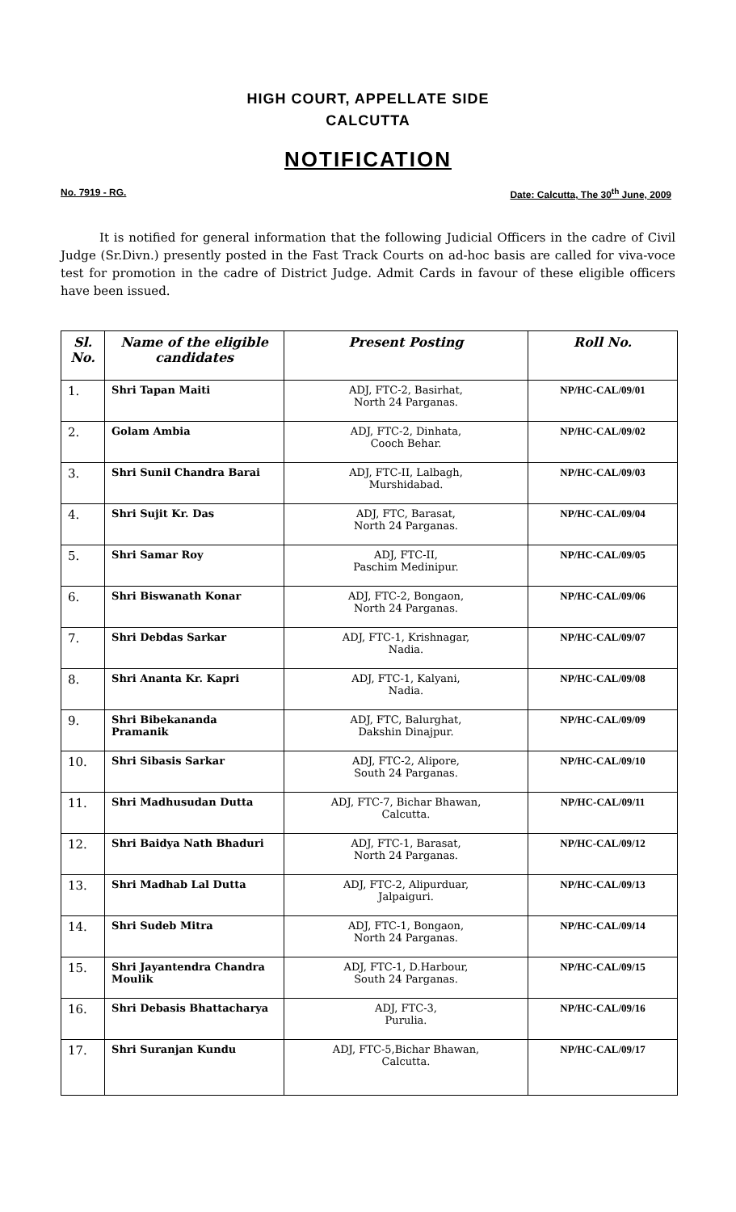HIGH COURT, APPELLATE SIDE
CALCUTTA
NOTIFICATION
No. 7919 - RG. Date: Calcutta, The 30<sup>th</sup> June, 2009
It is notified for general information that the following Judicial Officers in the cadre of Civil Judge (Sr.Divn.) presently posted in the Fast Track Courts on ad-hoc basis are called for viva-voce test for promotion in the cadre of District Judge. Admit Cards in favour of these eligible officers have been issued.
| Sl. No. | Name of the eligible candidates | Present Posting | Roll No. |
| --- | --- | --- | --- |
| 1. | Shri Tapan Maiti | ADJ, FTC-2, Basirhat, North 24 Parganas. | NP/HC-CAL/09/01 |
| 2. | Golam Ambia | ADJ, FTC-2, Dinhata, Cooch Behar. | NP/HC-CAL/09/02 |
| 3. | Shri Sunil Chandra Barai | ADJ, FTC-II, Lalbagh, Murshidabad. | NP/HC-CAL/09/03 |
| 4. | Shri Sujit Kr. Das | ADJ, FTC, Barasat, North 24 Parganas. | NP/HC-CAL/09/04 |
| 5. | Shri Samar Roy | ADJ, FTC-II, Paschim Medinipur. | NP/HC-CAL/09/05 |
| 6. | Shri Biswanath Konar | ADJ, FTC-2, Bongaon, North 24 Parganas. | NP/HC-CAL/09/06 |
| 7. | Shri Debdas Sarkar | ADJ, FTC-1, Krishnagar, Nadia. | NP/HC-CAL/09/07 |
| 8. | Shri Ananta Kr. Kapri | ADJ, FTC-1, Kalyani, Nadia. | NP/HC-CAL/09/08 |
| 9. | Shri Bibekananda Pramanik | ADJ, FTC, Balurghat, Dakshin Dinajpur. | NP/HC-CAL/09/09 |
| 10. | Shri Sibasis Sarkar | ADJ, FTC-2, Alipore, South 24 Parganas. | NP/HC-CAL/09/10 |
| 11. | Shri Madhusudan Dutta | ADJ, FTC-7, Bichar Bhawan, Calcutta. | NP/HC-CAL/09/11 |
| 12. | Shri Baidya Nath Bhaduri | ADJ, FTC-1, Barasat, North 24 Parganas. | NP/HC-CAL/09/12 |
| 13. | Shri Madhab Lal Dutta | ADJ, FTC-2, Alipurduar, Jalpaiguri. | NP/HC-CAL/09/13 |
| 14. | Shri Sudeb Mitra | ADJ, FTC-1, Bongaon, North 24 Parganas. | NP/HC-CAL/09/14 |
| 15. | Shri Jayantendra Chandra Moulik | ADJ, FTC-1, D.Harbour, South 24 Parganas. | NP/HC-CAL/09/15 |
| 16. | Shri Debasis Bhattacharya | ADJ, FTC-3, Purulia. | NP/HC-CAL/09/16 |
| 17. | Shri Suranjan Kundu | ADJ, FTC-5,Bichar Bhawan, Calcutta. | NP/HC-CAL/09/17 |